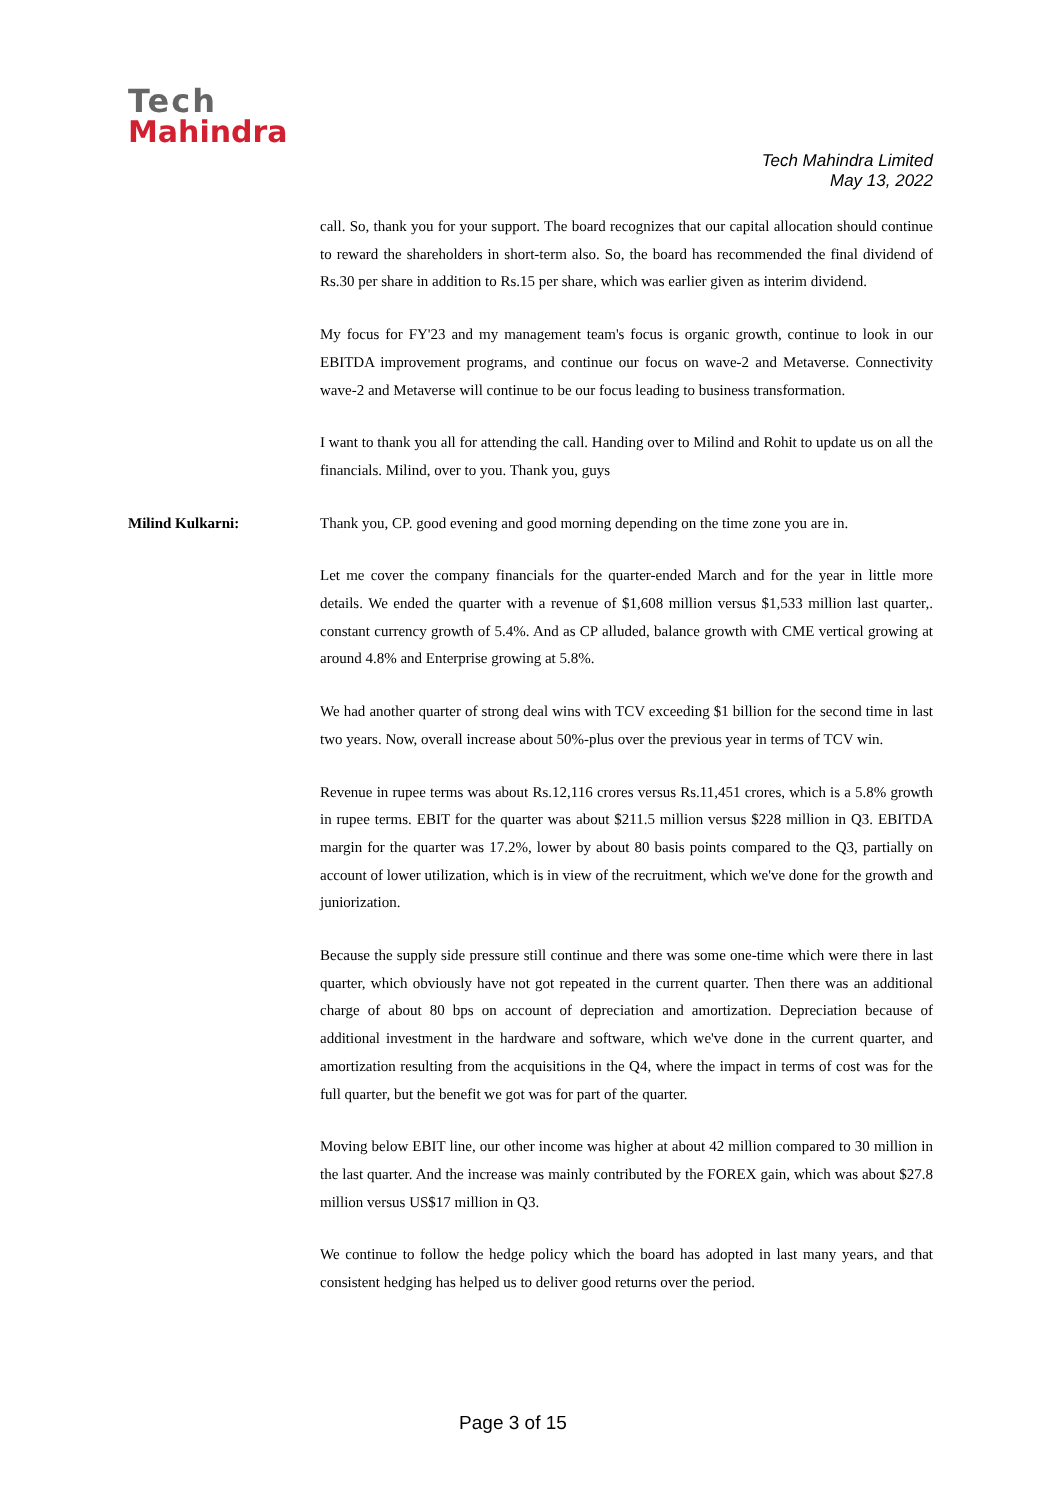Tech
Mahindra
Tech Mahindra Limited
May 13, 2022
call. So, thank you for your support. The board recognizes that our capital allocation should continue to reward the shareholders in short-term also. So, the board has recommended the final dividend of Rs.30 per share in addition to Rs.15 per share, which was earlier given as interim dividend.
My focus for FY'23 and my management team's focus is organic growth, continue to look in our EBITDA improvement programs, and continue our focus on wave-2 and Metaverse. Connectivity wave-2 and Metaverse will continue to be our focus leading to business transformation.
I want to thank you all for attending the call. Handing over to Milind and Rohit to update us on all the financials. Milind, over to you. Thank you, guys
Milind Kulkarni: Thank you, CP. good evening and good morning depending on the time zone you are in.
Let me cover the company financials for the quarter-ended March and for the year in little more details. We ended the quarter with a revenue of $1,608 million versus $1,533 million last quarter,. constant currency growth of 5.4%. And as CP alluded, balance growth with CME vertical growing at around 4.8% and Enterprise growing at 5.8%.
We had another quarter of strong deal wins with TCV exceeding $1 billion for the second time in last two years. Now, overall increase about 50%-plus over the previous year in terms of TCV win.
Revenue in rupee terms was about Rs.12,116 crores versus Rs.11,451 crores, which is a 5.8% growth in rupee terms. EBIT for the quarter was about $211.5 million versus $228 million in Q3. EBITDA margin for the quarter was 17.2%, lower by about 80 basis points compared to the Q3, partially on account of lower utilization, which is in view of the recruitment, which we've done for the growth and juniorization.
Because the supply side pressure still continue and there was some one-time which were there in last quarter, which obviously have not got repeated in the current quarter. Then there was an additional charge of about 80 bps on account of depreciation and amortization. Depreciation because of additional investment in the hardware and software, which we've done in the current quarter, and amortization resulting from the acquisitions in the Q4, where the impact in terms of cost was for the full quarter, but the benefit we got was for part of the quarter.
Moving below EBIT line, our other income was higher at about 42 million compared to 30 million in the last quarter. And the increase was mainly contributed by the FOREX gain, which was about $27.8 million versus US$17 million in Q3.
We continue to follow the hedge policy which the board has adopted in last many years, and that consistent hedging has helped us to deliver good returns over the period.
Page 3 of 15